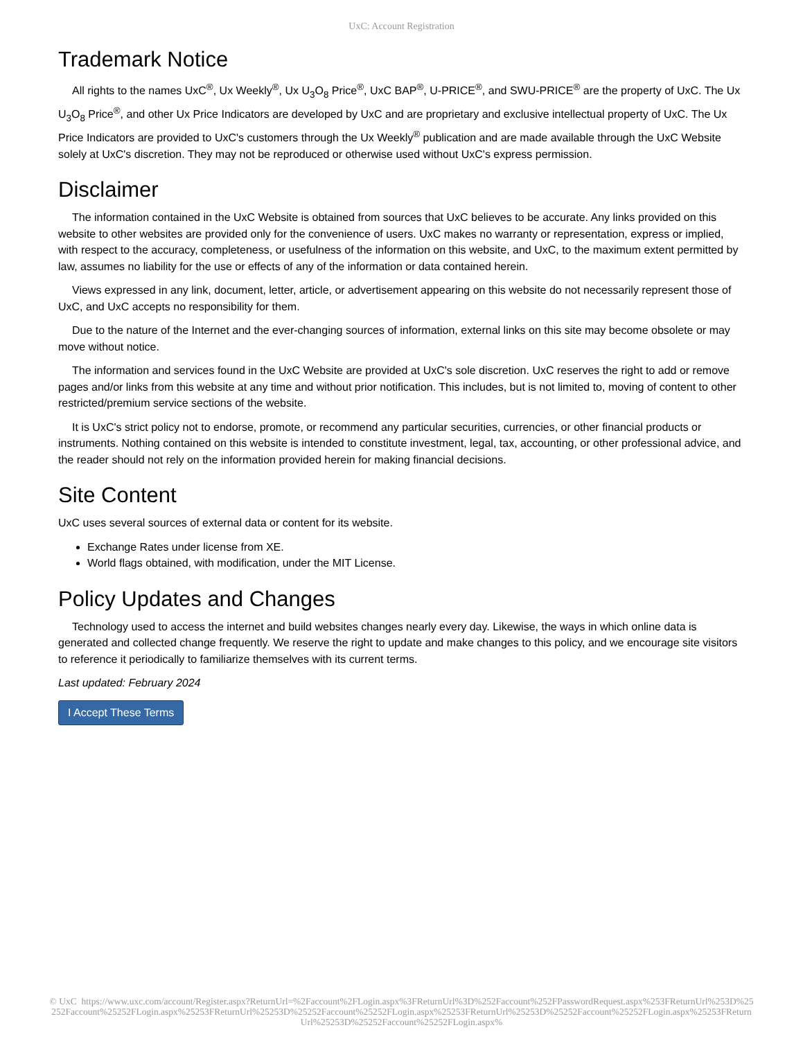UxC: Account Registration
Trademark Notice
All rights to the names UxC<sup>®</sup>, Ux Weekly<sup>®</sup>, Ux U<sub>3</sub>O<sub>8</sub> Price<sup>®</sup>, UxC BAP<sup>®</sup>, U-PRICE<sup>®</sup>, and SWU-PRICE<sup>®</sup> are the property of UxC. The Ux U<sub>3</sub>O<sub>8</sub> Price<sup>®</sup>, and other Ux Price Indicators are developed by UxC and are proprietary and exclusive intellectual property of UxC. The Ux Price Indicators are provided to UxC's customers through the Ux Weekly<sup>®</sup> publication and are made available through the UxC Website solely at UxC's discretion. They may not be reproduced or otherwise used without UxC's express permission.
Disclaimer
The information contained in the UxC Website is obtained from sources that UxC believes to be accurate. Any links provided on this website to other websites are provided only for the convenience of users. UxC makes no warranty or representation, express or implied, with respect to the accuracy, completeness, or usefulness of the information on this website, and UxC, to the maximum extent permitted by law, assumes no liability for the use or effects of any of the information or data contained herein.
Views expressed in any link, document, letter, article, or advertisement appearing on this website do not necessarily represent those of UxC, and UxC accepts no responsibility for them.
Due to the nature of the Internet and the ever-changing sources of information, external links on this site may become obsolete or may move without notice.
The information and services found in the UxC Website are provided at UxC's sole discretion. UxC reserves the right to add or remove pages and/or links from this website at any time and without prior notification. This includes, but is not limited to, moving of content to other restricted/premium service sections of the website.
It is UxC's strict policy not to endorse, promote, or recommend any particular securities, currencies, or other financial products or instruments. Nothing contained on this website is intended to constitute investment, legal, tax, accounting, or other professional advice, and the reader should not rely on the information provided herein for making financial decisions.
Site Content
UxC uses several sources of external data or content for its website.
Exchange Rates under license from XE.
World flags obtained, with modification, under the MIT License.
Policy Updates and Changes
Technology used to access the internet and build websites changes nearly every day. Likewise, the ways in which online data is generated and collected change frequently. We reserve the right to update and make changes to this policy, and we encourage site visitors to reference it periodically to familiarize themselves with its current terms.
Last updated: February 2024
I Accept These Terms
© UxC https://www.uxc.com/account/Register.aspx?ReturnUrl=%2Faccount%2FLogin.aspx%3FReturnUrl%3D%252Faccount%252FPasswordRequest.aspx%253FReturnUrl%253D%25252Faccount%25252FLogin.aspx%25253FReturnUrl%25253D%25252Faccount%25252FLogin.aspx%25253FReturnUrl%25253D%25252Faccount%25252FLogin.aspx%25253FReturnUrl%25253D%25252Faccount%25252FLogin.aspx%